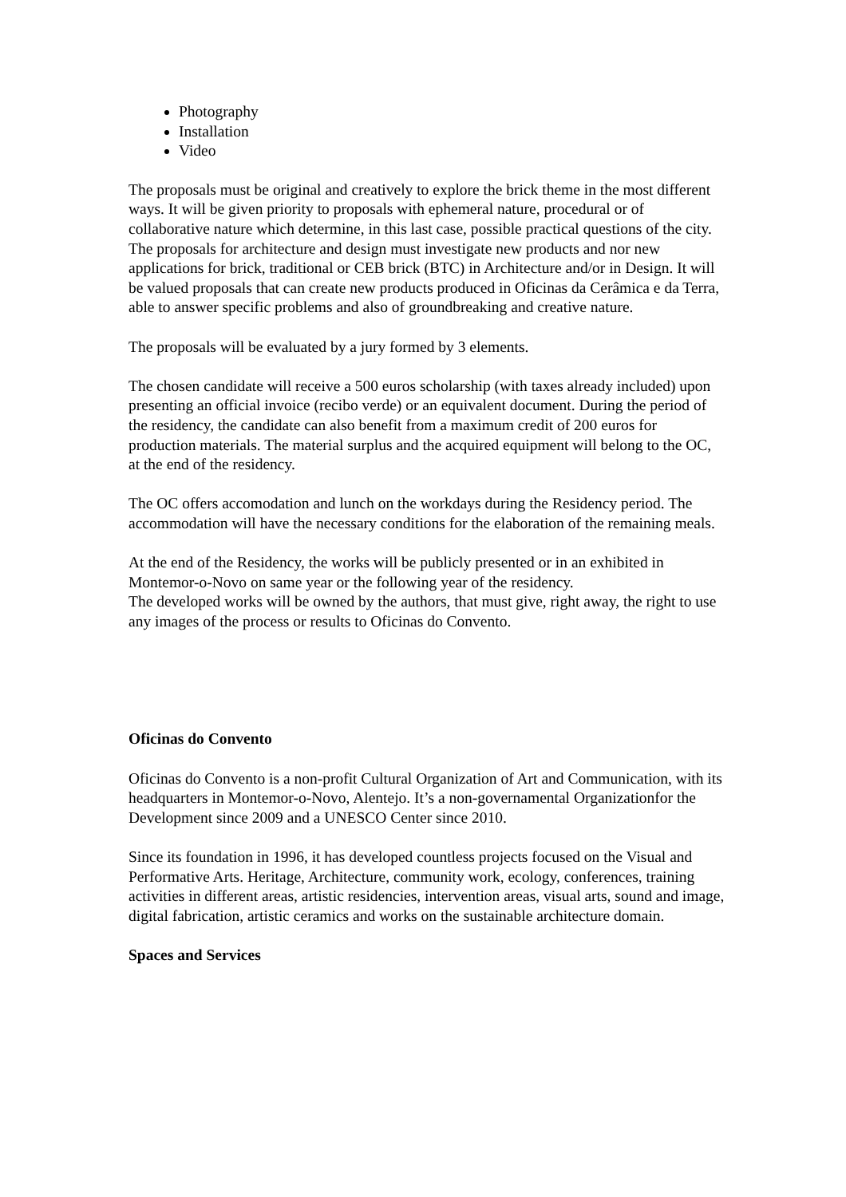Photography
Installation
Video
The proposals must be original and creatively to explore the brick theme in the most different ways. It will be given priority to proposals with ephemeral nature, procedural or of collaborative nature which determine, in this last case, possible practical questions of the city.
The proposals for architecture and design must investigate new products and nor new applications for brick, traditional or CEB brick (BTC) in Architecture and/or in Design. It will be valued proposals that can create new products produced in Oficinas da Cerâmica e da Terra, able to answer specific problems and also of groundbreaking and creative nature.
The proposals will be evaluated by a jury formed by 3 elements.
The chosen candidate will receive a 500 euros scholarship (with taxes already included) upon presenting an official invoice (recibo verde) or an equivalent document. During the period of the residency, the candidate can also benefit from a maximum credit of 200 euros for production materials. The material surplus and the acquired equipment will belong to the OC, at the end of the residency.
The OC offers accomodation and lunch on the workdays during the Residency period. The accommodation will have the necessary conditions for the elaboration of the remaining meals.
At the end of the Residency, the works will be publicly presented or in an exhibited in Montemor-o-Novo on same year or the following year of the residency.
The developed works will be owned by the authors, that must give, right away, the right to use any images of the process or results to Oficinas do Convento.
Oficinas do Convento
Oficinas do Convento is a non-profit Cultural Organization of Art and Communication, with its headquarters in Montemor-o-Novo, Alentejo. It’s a non-governamental Organizationfor the Development since 2009 and a UNESCO Center since 2010.
Since its foundation in 1996, it has developed countless projects focused on the Visual and Performative Arts. Heritage, Architecture, community work, ecology, conferences, training activities in different areas, artistic residencies, intervention areas, visual arts, sound and image, digital fabrication, artistic ceramics and works on the sustainable architecture domain.
Spaces and Services